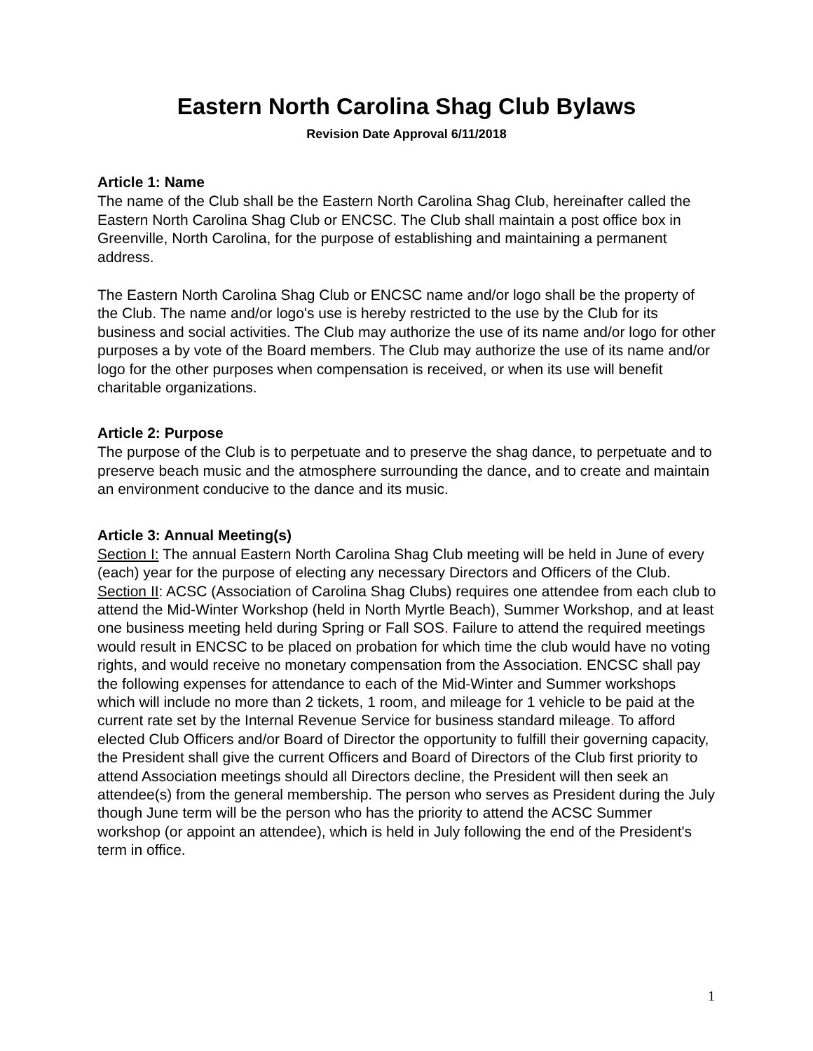Eastern North Carolina Shag Club Bylaws
Revision Date Approval 6/11/2018
Article 1: Name
The name of the Club shall be the Eastern North Carolina Shag Club, hereinafter called the Eastern North Carolina Shag Club or ENCSC. The Club shall maintain a post office box in Greenville, North Carolina, for the purpose of establishing and maintaining a permanent address.
The Eastern North Carolina Shag Club or ENCSC name and/or logo shall be the property of the Club. The name and/or logo's use is hereby restricted to the use by the Club for its business and social activities. The Club may authorize the use of its name and/or logo for other purposes a by vote of the Board members. The Club may authorize the use of its name and/or logo for the other purposes when compensation is received, or when its use will benefit charitable organizations.
Article 2: Purpose
The purpose of the Club is to perpetuate and to preserve the shag dance, to perpetuate and to preserve beach music and the atmosphere surrounding the dance, and to create and maintain an environment conducive to the dance and its music.
Article 3: Annual Meeting(s)
Section I: The annual Eastern North Carolina Shag Club meeting will be held in June of every (each) year for the purpose of electing any necessary Directors and Officers of the Club.
Section II: ACSC (Association of Carolina Shag Clubs) requires one attendee from each club to attend the Mid-Winter Workshop (held in North Myrtle Beach), Summer Workshop, and at least one business meeting held during Spring or Fall SOS. Failure to attend the required meetings would result in ENCSC to be placed on probation for which time the club would have no voting rights, and would receive no monetary compensation from the Association. ENCSC shall pay the following expenses for attendance to each of the Mid-Winter and Summer workshops which will include no more than 2 tickets, 1 room, and mileage for 1 vehicle to be paid at the current rate set by the Internal Revenue Service for business standard mileage. To afford elected Club Officers and/or Board of Director the opportunity to fulfill their governing capacity, the President shall give the current Officers and Board of Directors of the Club first priority to attend Association meetings should all Directors decline, the President will then seek an attendee(s) from the general membership. The person who serves as President during the July though June term will be the person who has the priority to attend the ACSC Summer workshop (or appoint an attendee), which is held in July following the end of the President's term in office.
1